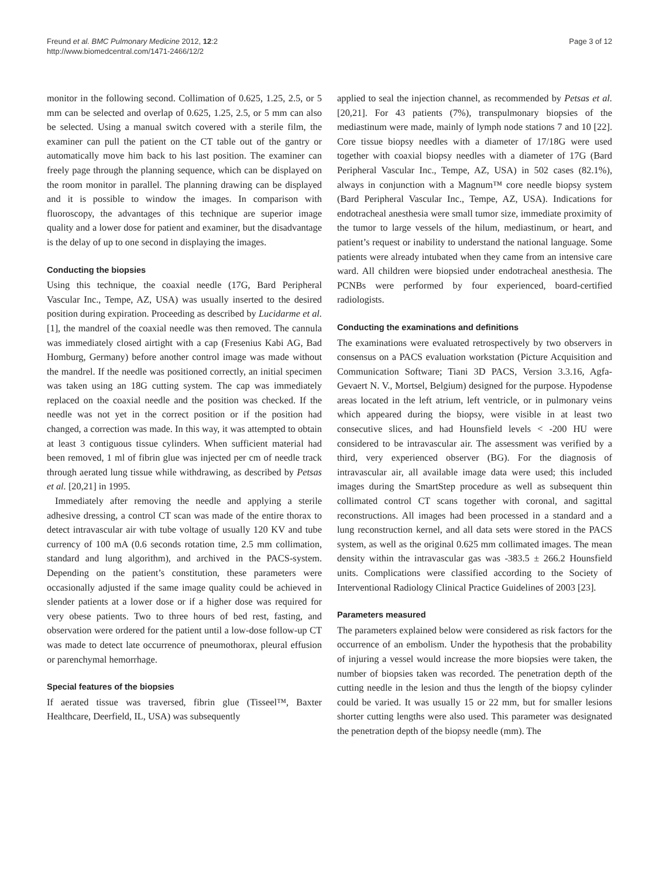Freund et al. BMC Pulmonary Medicine 2012, 12:2
http://www.biomedcentral.com/1471-2466/12/2
Page 3 of 12
monitor in the following second. Collimation of 0.625, 1.25, 2.5, or 5 mm can be selected and overlap of 0.625, 1.25, 2.5, or 5 mm can also be selected. Using a manual switch covered with a sterile film, the examiner can pull the patient on the CT table out of the gantry or automatically move him back to his last position. The examiner can freely page through the planning sequence, which can be displayed on the room monitor in parallel. The planning drawing can be displayed and it is possible to window the images. In comparison with fluoroscopy, the advantages of this technique are superior image quality and a lower dose for patient and examiner, but the disadvantage is the delay of up to one second in displaying the images.
Conducting the biopsies
Using this technique, the coaxial needle (17G, Bard Peripheral Vascular Inc., Tempe, AZ, USA) was usually inserted to the desired position during expiration. Proceeding as described by Lucidarme et al. [1], the mandrel of the coaxial needle was then removed. The cannula was immediately closed airtight with a cap (Fresenius Kabi AG, Bad Homburg, Germany) before another control image was made without the mandrel. If the needle was positioned correctly, an initial specimen was taken using an 18G cutting system. The cap was immediately replaced on the coaxial needle and the position was checked. If the needle was not yet in the correct position or if the position had changed, a correction was made. In this way, it was attempted to obtain at least 3 contiguous tissue cylinders. When sufficient material had been removed, 1 ml of fibrin glue was injected per cm of needle track through aerated lung tissue while withdrawing, as described by Petsas et al. [20,21] in 1995.
Immediately after removing the needle and applying a sterile adhesive dressing, a control CT scan was made of the entire thorax to detect intravascular air with tube voltage of usually 120 KV and tube currency of 100 mA (0.6 seconds rotation time, 2.5 mm collimation, standard and lung algorithm), and archived in the PACS-system. Depending on the patient’s constitution, these parameters were occasionally adjusted if the same image quality could be achieved in slender patients at a lower dose or if a higher dose was required for very obese patients. Two to three hours of bed rest, fasting, and observation were ordered for the patient until a low-dose follow-up CT was made to detect late occurrence of pneumothorax, pleural effusion or parenchymal hemorrhage.
Special features of the biopsies
If aerated tissue was traversed, fibrin glue (Tisseel™, Baxter Healthcare, Deerfield, IL, USA) was subsequently
applied to seal the injection channel, as recommended by Petsas et al. [20,21]. For 43 patients (7%), transpulmonary biopsies of the mediastinum were made, mainly of lymph node stations 7 and 10 [22]. Core tissue biopsy needles with a diameter of 17/18G were used together with coaxial biopsy needles with a diameter of 17G (Bard Peripheral Vascular Inc., Tempe, AZ, USA) in 502 cases (82.1%), always in conjunction with a Magnum™ core needle biopsy system (Bard Peripheral Vascular Inc., Tempe, AZ, USA). Indications for endotracheal anesthesia were small tumor size, immediate proximity of the tumor to large vessels of the hilum, mediastinum, or heart, and patient’s request or inability to understand the national language. Some patients were already intubated when they came from an intensive care ward. All children were biopsied under endotracheal anesthesia. The PCNBs were performed by four experienced, board-certified radiologists.
Conducting the examinations and definitions
The examinations were evaluated retrospectively by two observers in consensus on a PACS evaluation workstation (Picture Acquisition and Communication Software; Tiani 3D PACS, Version 3.3.16, Agfa-Gevaert N. V., Mortsel, Belgium) designed for the purpose. Hypodense areas located in the left atrium, left ventricle, or in pulmonary veins which appeared during the biopsy, were visible in at least two consecutive slices, and had Hounsfield levels < -200 HU were considered to be intravascular air. The assessment was verified by a third, very experienced observer (BG). For the diagnosis of intravascular air, all available image data were used; this included images during the SmartStep procedure as well as subsequent thin collimated control CT scans together with coronal, and sagittal reconstructions. All images had been processed in a standard and a lung reconstruction kernel, and all data sets were stored in the PACS system, as well as the original 0.625 mm collimated images. The mean density within the intravascular gas was -383.5 ± 266.2 Hounsfield units. Complications were classified according to the Society of Interventional Radiology Clinical Practice Guidelines of 2003 [23].
Parameters measured
The parameters explained below were considered as risk factors for the occurrence of an embolism. Under the hypothesis that the probability of injuring a vessel would increase the more biopsies were taken, the number of biopsies taken was recorded. The penetration depth of the cutting needle in the lesion and thus the length of the biopsy cylinder could be varied. It was usually 15 or 22 mm, but for smaller lesions shorter cutting lengths were also used. This parameter was designated the penetration depth of the biopsy needle (mm). The